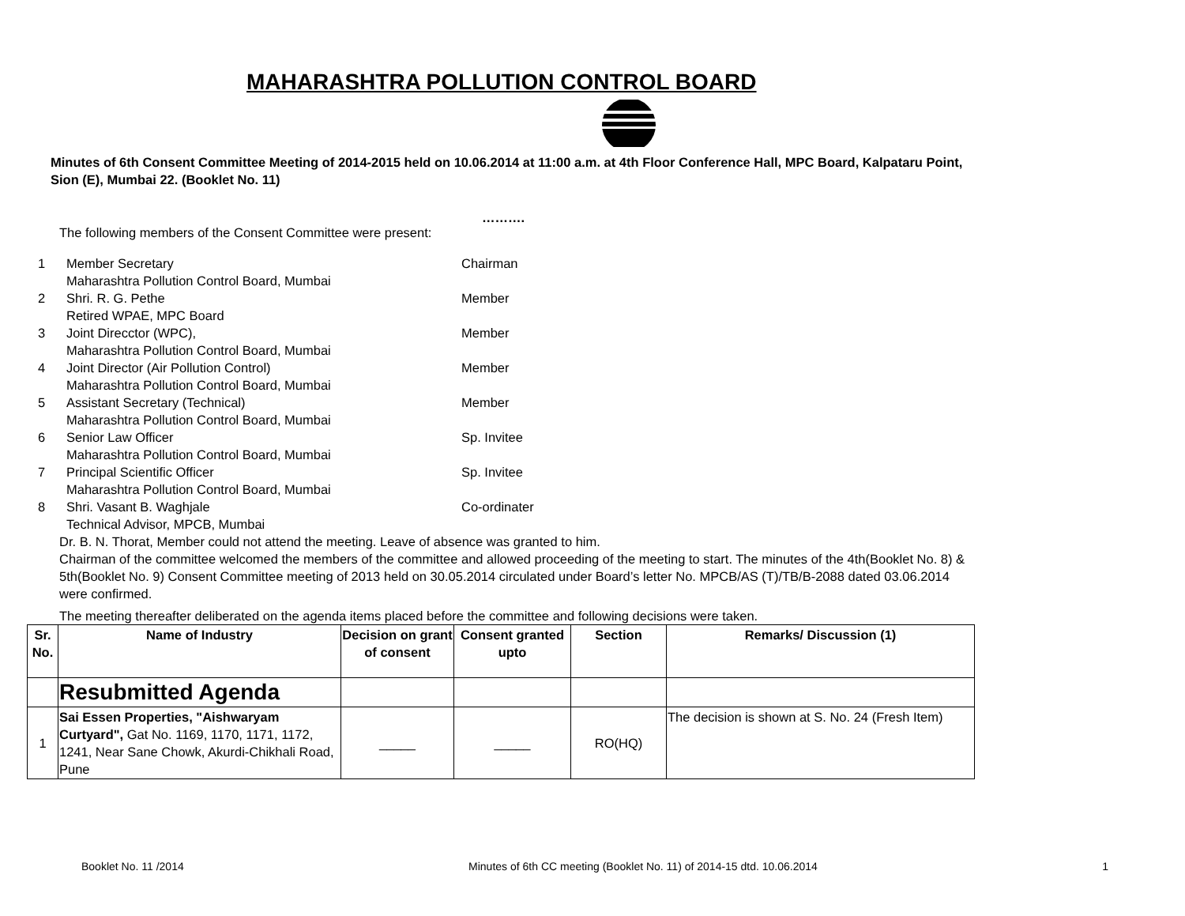MAHARASHTRA POLLUTION CONTROL BOARD
Minutes of 6th Consent Committee Meeting of 2014-2015 held on 10.06.2014 at 11:00 a.m. at 4th Floor Conference Hall, MPC Board, Kalpataru Point, Sion (E), Mumbai 22. (Booklet No. 11)
……….
The following members of the Consent Committee were present:
| 1 | Member Secretary Maharashtra Pollution Control Board, Mumbai | Chairman |
| 2 | Shri. R. G. Pethe Retired WPAE, MPC Board | Member |
| 3 | Joint Direcctor (WPC), Maharashtra Pollution Control Board, Mumbai | Member |
| 4 | Joint Director (Air Pollution Control) Maharashtra Pollution Control Board, Mumbai | Member |
| 5 | Assistant Secretary (Technical) Maharashtra Pollution Control Board, Mumbai | Member |
| 6 | Senior Law Officer Maharashtra Pollution Control Board, Mumbai | Sp. Invitee |
| 7 | Principal Scientific Officer Maharashtra Pollution Control Board, Mumbai | Sp. Invitee |
| 8 | Shri. Vasant B. Waghjale Technical Advisor, MPCB, Mumbai | Co-ordinater |
Dr. B. N. Thorat, Member could not attend the meeting. Leave of absence was granted to him.
Chairman of the committee welcomed the members of the committee and allowed proceeding of the meeting to start. The minutes of the 4th(Booklet No. 8) & 5th(Booklet No. 9) Consent Committee meeting of 2013 held on 30.05.2014 circulated under Board’s letter No. MPCB/AS (T)/TB/B-2088 dated 03.06.2014 were confirmed.
The meeting thereafter deliberated on the agenda items placed before the committee and following decisions were taken.
| Sr. No. | Name of Industry | Decision on grant of consent | Consent granted upto | Section | Remarks/ Discussion (1) |
| --- | --- | --- | --- | --- | --- |
| | Resubmitted Agenda | | | | |
| 1 | Sai Essen Properties, "Aishwaryam Curtyard", Gat No. 1169, 1170, 1171, 1172, 1241, Near Sane Chowk, Akurdi-Chikhali Road, Pune | _____ | _____ | RO(HQ) | The decision is shown at S. No. 24 (Fresh Item) |
Booklet No. 11 /2014 Minutes of 6th CC meeting (Booklet No. 11) of 2014-15 dtd. 10.06.2014 1